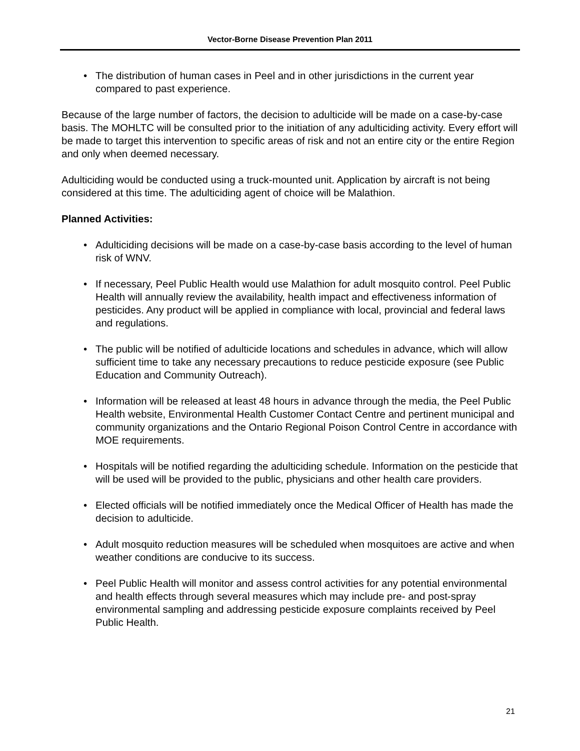Vector-Borne Disease Prevention Plan 2011
• The distribution of human cases in Peel and in other jurisdictions in the current year compared to past experience.
Because of the large number of factors, the decision to adulticide will be made on a case-by-case basis. The MOHLTC will be consulted prior to the initiation of any adulticiding activity. Every effort will be made to target this intervention to specific areas of risk and not an entire city or the entire Region and only when deemed necessary.
Adulticiding would be conducted using a truck-mounted unit. Application by aircraft is not being considered at this time. The adulticiding agent of choice will be Malathion.
Planned Activities:
• Adulticiding decisions will be made on a case-by-case basis according to the level of human risk of WNV.
• If necessary, Peel Public Health would use Malathion for adult mosquito control. Peel Public Health will annually review the availability, health impact and effectiveness information of pesticides. Any product will be applied in compliance with local, provincial and federal laws and regulations.
• The public will be notified of adulticide locations and schedules in advance, which will allow sufficient time to take any necessary precautions to reduce pesticide exposure (see Public Education and Community Outreach).
• Information will be released at least 48 hours in advance through the media, the Peel Public Health website, Environmental Health Customer Contact Centre and pertinent municipal and community organizations and the Ontario Regional Poison Control Centre in accordance with MOE requirements.
• Hospitals will be notified regarding the adulticiding schedule. Information on the pesticide that will be used will be provided to the public, physicians and other health care providers.
• Elected officials will be notified immediately once the Medical Officer of Health has made the decision to adulticide.
• Adult mosquito reduction measures will be scheduled when mosquitoes are active and when weather conditions are conducive to its success.
• Peel Public Health will monitor and assess control activities for any potential environmental and health effects through several measures which may include pre- and post-spray environmental sampling and addressing pesticide exposure complaints received by Peel Public Health.
21